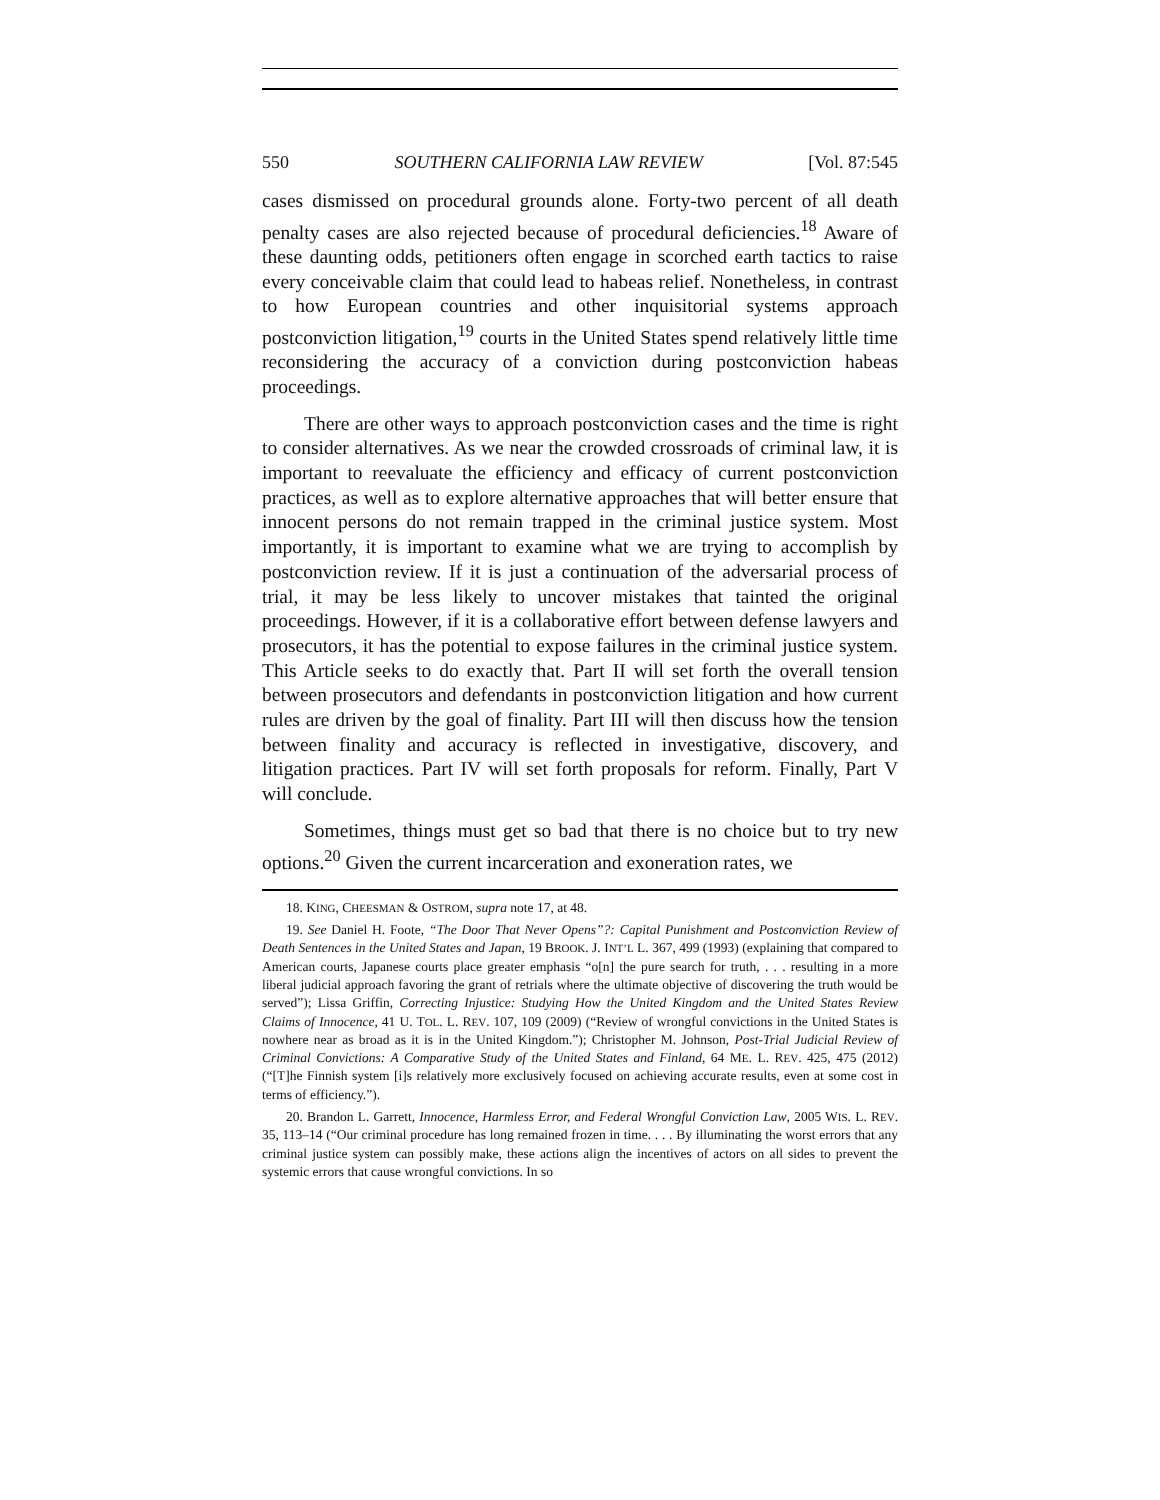550 SOUTHERN CALIFORNIA LAW REVIEW [Vol. 87:545
cases dismissed on procedural grounds alone. Forty-two percent of all death penalty cases are also rejected because of procedural deficiencies.<sup>18</sup> Aware of these daunting odds, petitioners often engage in scorched earth tactics to raise every conceivable claim that could lead to habeas relief. Nonetheless, in contrast to how European countries and other inquisitorial systems approach postconviction litigation,<sup>19</sup> courts in the United States spend relatively little time reconsidering the accuracy of a conviction during postconviction habeas proceedings.
There are other ways to approach postconviction cases and the time is right to consider alternatives. As we near the crowded crossroads of criminal law, it is important to reevaluate the efficiency and efficacy of current postconviction practices, as well as to explore alternative approaches that will better ensure that innocent persons do not remain trapped in the criminal justice system. Most importantly, it is important to examine what we are trying to accomplish by postconviction review. If it is just a continuation of the adversarial process of trial, it may be less likely to uncover mistakes that tainted the original proceedings. However, if it is a collaborative effort between defense lawyers and prosecutors, it has the potential to expose failures in the criminal justice system. This Article seeks to do exactly that. Part II will set forth the overall tension between prosecutors and defendants in postconviction litigation and how current rules are driven by the goal of finality. Part III will then discuss how the tension between finality and accuracy is reflected in investigative, discovery, and litigation practices. Part IV will set forth proposals for reform. Finally, Part V will conclude.
Sometimes, things must get so bad that there is no choice but to try new options.<sup>20</sup> Given the current incarceration and exoneration rates, we
18. KING, CHEESMAN & OSTROM, supra note 17, at 48.
19. See Daniel H. Foote, “The Door That Never Opens”?: Capital Punishment and Postconviction Review of Death Sentences in the United States and Japan, 19 BROOK. J. INT’L L. 367, 499 (1993) (explaining that compared to American courts, Japanese courts place greater emphasis “o[n] the pure search for truth, . . . resulting in a more liberal judicial approach favoring the grant of retrials where the ultimate objective of discovering the truth would be served”); Lissa Griffin, Correcting Injustice: Studying How the United Kingdom and the United States Review Claims of Innocence, 41 U. TOL. L. REV. 107, 109 (2009) (“Review of wrongful convictions in the United States is nowhere near as broad as it is in the United Kingdom.”); Christopher M. Johnson, Post-Trial Judicial Review of Criminal Convictions: A Comparative Study of the United States and Finland, 64 ME. L. REV. 425, 475 (2012) (“[T]he Finnish system [i]s relatively more exclusively focused on achieving accurate results, even at some cost in terms of efficiency.”).
20. Brandon L. Garrett, Innocence, Harmless Error, and Federal Wrongful Conviction Law, 2005 WIS. L. REV. 35, 113–14 (“Our criminal procedure has long remained frozen in time. . . . By illuminating the worst errors that any criminal justice system can possibly make, these actions align the incentives of actors on all sides to prevent the systemic errors that cause wrongful convictions. In so